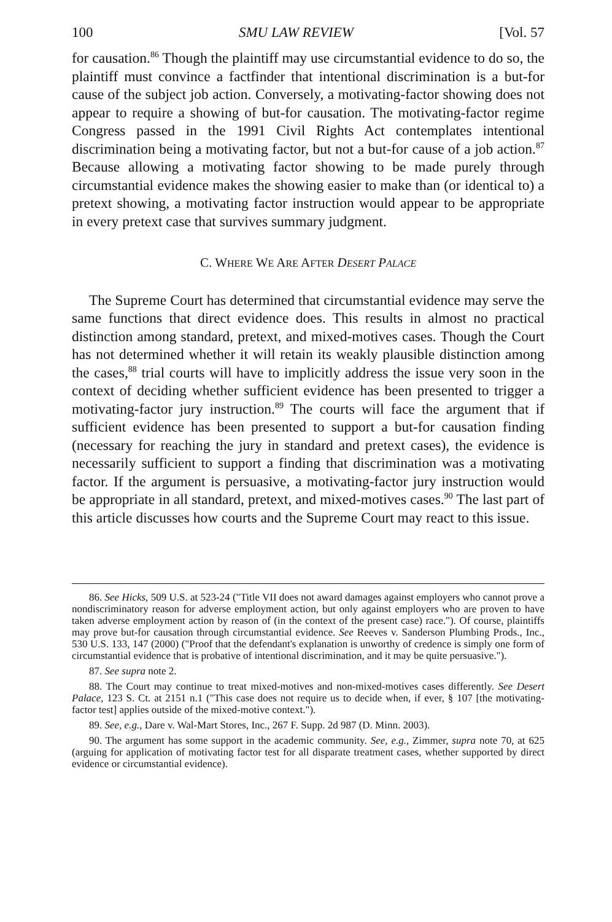100 SMU LAW REVIEW [Vol. 57
for causation.<sup>86</sup> Though the plaintiff may use circumstantial evidence to do so, the plaintiff must convince a factfinder that intentional discrimination is a but-for cause of the subject job action. Conversely, a motivating-factor showing does not appear to require a showing of but-for causation. The motivating-factor regime Congress passed in the 1991 Civil Rights Act contemplates intentional discrimination being a motivating factor, but not a but-for cause of a job action.<sup>87</sup> Because allowing a motivating factor showing to be made purely through circumstantial evidence makes the showing easier to make than (or identical to) a pretext showing, a motivating factor instruction would appear to be appropriate in every pretext case that survives summary judgment.
C. WHERE WE ARE AFTER DESERT PALACE
The Supreme Court has determined that circumstantial evidence may serve the same functions that direct evidence does. This results in almost no practical distinction among standard, pretext, and mixed-motives cases. Though the Court has not determined whether it will retain its weakly plausible distinction among the cases,<sup>88</sup> trial courts will have to implicitly address the issue very soon in the context of deciding whether sufficient evidence has been presented to trigger a motivating-factor jury instruction.<sup>89</sup> The courts will face the argument that if sufficient evidence has been presented to support a but-for causation finding (necessary for reaching the jury in standard and pretext cases), the evidence is necessarily sufficient to support a finding that discrimination was a motivating factor. If the argument is persuasive, a motivating-factor jury instruction would be appropriate in all standard, pretext, and mixed-motives cases.<sup>90</sup> The last part of this article discusses how courts and the Supreme Court may react to this issue.
86. See Hicks, 509 U.S. at 523-24 ("Title VII does not award damages against employers who cannot prove a nondiscriminatory reason for adverse employment action, but only against employers who are proven to have taken adverse employment action by reason of (in the context of the present case) race."). Of course, plaintiffs may prove but-for causation through circumstantial evidence. See Reeves v. Sanderson Plumbing Prods., Inc., 530 U.S. 133, 147 (2000) ("Proof that the defendant's explanation is unworthy of credence is simply one form of circumstantial evidence that is probative of intentional discrimination, and it may be quite persuasive.").
87. See supra note 2.
88. The Court may continue to treat mixed-motives and non-mixed-motives cases differently. See Desert Palace, 123 S. Ct. at 2151 n.1 ("This case does not require us to decide when, if ever, § 107 [the motivating-factor test] applies outside of the mixed-motive context.").
89. See, e.g., Dare v. Wal-Mart Stores, Inc., 267 F. Supp. 2d 987 (D. Minn. 2003).
90. The argument has some support in the academic community. See, e.g., Zimmer, supra note 70, at 625 (arguing for application of motivating factor test for all disparate treatment cases, whether supported by direct evidence or circumstantial evidence).